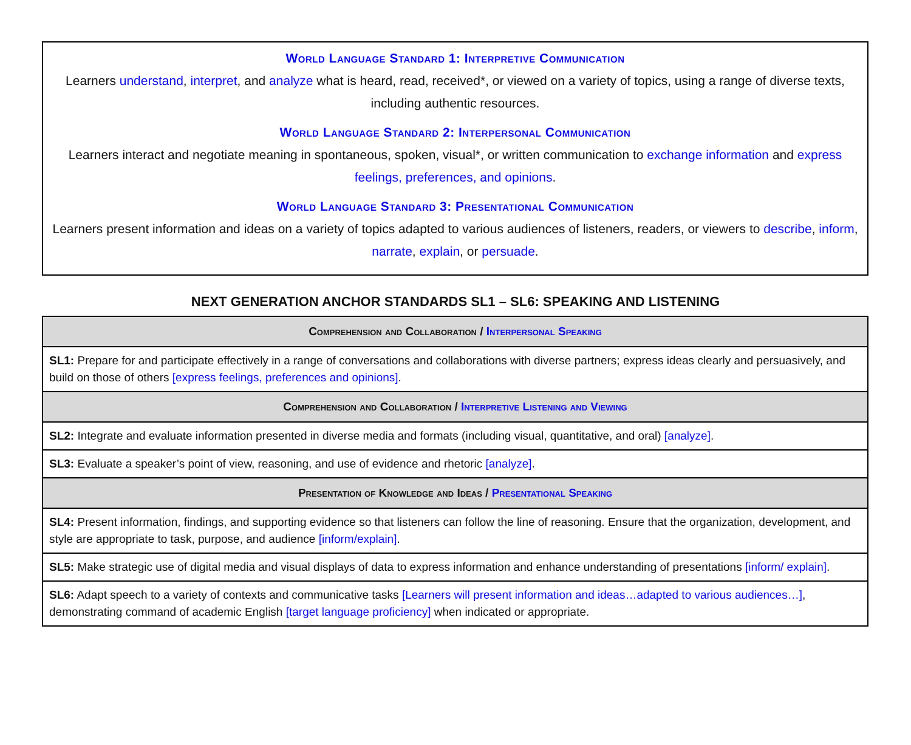World Language Standard 1: Interpretive Communication
Learners understand, interpret, and analyze what is heard, read, received*, or viewed on a variety of topics, using a range of diverse texts, including authentic resources.
World Language Standard 2: Interpersonal Communication
Learners interact and negotiate meaning in spontaneous, spoken, visual*, or written communication to exchange information and express feelings, preferences, and opinions.
World Language Standard 3: Presentational Communication
Learners present information and ideas on a variety of topics adapted to various audiences of listeners, readers, or viewers to describe, inform, narrate, explain, or persuade.
NEXT GENERATION ANCHOR STANDARDS SL1 – SL6: SPEAKING AND LISTENING
| Comprehension and Collaboration / Interpersonal Speaking |
| --- |
| SL1: Prepare for and participate effectively in a range of conversations and collaborations with diverse partners; express ideas clearly and persuasively, and build on those of others [express feelings, preferences and opinions] . |
| Comprehension and Collaboration / Interpretive Listening and Viewing |
| SL2: Integrate and evaluate information presented in diverse media and formats (including visual, quantitative, and oral) [analyze] . |
| SL3: Evaluate a speaker’s point of view, reasoning, and use of evidence and rhetoric [analyze] . |
| Presentation of Knowledge and Ideas / Presentational Speaking |
| SL4: Present information, findings, and supporting evidence so that listeners can follow the line of reasoning. Ensure that the organization, development, and style are appropriate to task, purpose, and audience [inform/explain] . |
| SL5: Make strategic use of digital media and visual displays of data to express information and enhance understanding of presentations [inform/ explain] . |
| SL6: Adapt speech to a variety of contexts and communicative tasks [Learners will present information and ideas…adapted to various audiences…] , demonstrating command of academic English [target language proficiency] when indicated or appropriate. |